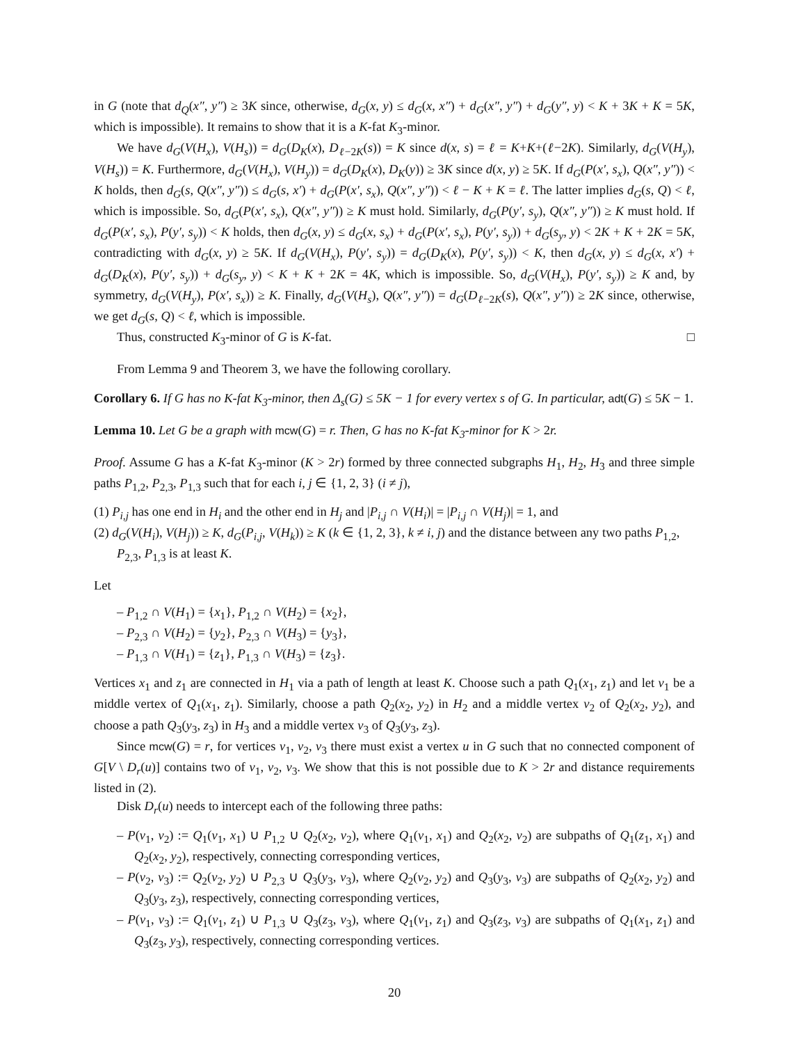in G (note that d<sub>Q</sub>(x″, y″) ≥ 3K since, otherwise, d<sub>G</sub>(x, y) ≤ d<sub>G</sub>(x, x″) + d<sub>G</sub>(x″, y″) + d<sub>G</sub>(y″, y) < K + 3K + K = 5K, which is impossible). It remains to show that it is a K-fat K<sub>3</sub>-minor.
We have d<sub>G</sub>(V(H<sub>x</sub>), V(H<sub>s</sub>)) = d<sub>G</sub>(D<sub>K</sub>(x), D<sub>ℓ−2K</sub>(s)) = K since d(x, s) = ℓ = K+K+(ℓ−2K). Similarly, d<sub>G</sub>(V(H<sub>y</sub>), V(H<sub>s</sub>)) = K. Furthermore, d<sub>G</sub>(V(H<sub>x</sub>), V(H<sub>y</sub>)) = d<sub>G</sub>(D<sub>K</sub>(x), D<sub>K</sub>(y)) ≥ 3K since d(x, y) ≥ 5K. If d<sub>G</sub>(P(x′, s<sub>x</sub>), Q(x″, y″)) < K holds, then d<sub>G</sub>(s, Q(x″, y″)) ≤ d<sub>G</sub>(s, x′) + d<sub>G</sub>(P(x′, s<sub>x</sub>), Q(x″, y″)) < ℓ − K + K = ℓ. The latter implies d<sub>G</sub>(s, Q) < ℓ, which is impossible. So, d<sub>G</sub>(P(x′, s<sub>x</sub>), Q(x″, y″)) ≥ K must hold. Similarly, d<sub>G</sub>(P(y′, s<sub>y</sub>), Q(x″, y″)) ≥ K must hold. If d<sub>G</sub>(P(x′, s<sub>x</sub>), P(y′, s<sub>y</sub>)) < K holds, then d<sub>G</sub>(x, y) ≤ d<sub>G</sub>(x, s<sub>x</sub>) + d<sub>G</sub>(P(x′, s<sub>x</sub>), P(y′, s<sub>y</sub>)) + d<sub>G</sub>(s<sub>y</sub>, y) < 2K + K + 2K = 5K, contradicting with d<sub>G</sub>(x, y) ≥ 5K. If d<sub>G</sub>(V(H<sub>x</sub>), P(y′, s<sub>y</sub>)) = d<sub>G</sub>(D<sub>K</sub>(x), P(y′, s<sub>y</sub>)) < K, then d<sub>G</sub>(x, y) ≤ d<sub>G</sub>(x, x′) + d<sub>G</sub>(D<sub>K</sub>(x), P(y′, s<sub>y</sub>)) + d<sub>G</sub>(s<sub>y</sub>, y) < K + K + 2K = 4K, which is impossible. So, d<sub>G</sub>(V(H<sub>x</sub>), P(y′, s<sub>y</sub>)) ≥ K and, by symmetry, d<sub>G</sub>(V(H<sub>y</sub>), P(x′, s<sub>x</sub>)) ≥ K. Finally, d<sub>G</sub>(V(H<sub>s</sub>), Q(x″, y″)) = d<sub>G</sub>(D<sub>ℓ−2K</sub>(s), Q(x″, y″)) ≥ 2K since, otherwise, we get d<sub>G</sub>(s, Q) < ℓ, which is impossible.
Thus, constructed K<sub>3</sub>-minor of G is K-fat. □
From Lemma 9 and Theorem 3, we have the following corollary.
Corollary 6. If G has no K-fat K<sub>3</sub>-minor, then Δ<sub>s</sub>(G) ≤ 5K − 1 for every vertex s of G. In particular, adt(G) ≤ 5K − 1.
Lemma 10. Let G be a graph with mcw(G) = r. Then, G has no K-fat K<sub>3</sub>-minor for K > 2r.
Proof. Assume G has a K-fat K<sub>3</sub>-minor (K > 2r) formed by three connected subgraphs H<sub>1</sub>, H<sub>2</sub>, H<sub>3</sub> and three simple paths P<sub>1,2</sub>, P<sub>2,3</sub>, P<sub>1,3</sub> such that for each i, j ∈ {1, 2, 3} (i ≠ j),
(1) P<sub>i,j</sub> has one end in H<sub>i</sub> and the other end in H<sub>j</sub> and |P<sub>i,j</sub> ∩ V(H<sub>i</sub>)| = |P<sub>i,j</sub> ∩ V(H<sub>j</sub>)| = 1, and
(2) d<sub>G</sub>(V(H<sub>i</sub>), V(H<sub>j</sub>)) ≥ K, d<sub>G</sub>(P<sub>i,j</sub>, V(H<sub>k</sub>)) ≥ K (k ∈ {1, 2, 3}, k ≠ i, j) and the distance between any two paths P<sub>1,2</sub>, P<sub>2,3</sub>, P<sub>1,3</sub> is at least K.
Let
– P<sub>1,2</sub> ∩ V(H<sub>1</sub>) = {x<sub>1</sub>}, P<sub>1,2</sub> ∩ V(H<sub>2</sub>) = {x<sub>2</sub>},
– P<sub>2,3</sub> ∩ V(H<sub>2</sub>) = {y<sub>2</sub>}, P<sub>2,3</sub> ∩ V(H<sub>3</sub>) = {y<sub>3</sub>},
– P<sub>1,3</sub> ∩ V(H<sub>1</sub>) = {z<sub>1</sub>}, P<sub>1,3</sub> ∩ V(H<sub>3</sub>) = {z<sub>3</sub>}.
Vertices x<sub>1</sub> and z<sub>1</sub> are connected in H<sub>1</sub> via a path of length at least K. Choose such a path Q<sub>1</sub>(x<sub>1</sub>, z<sub>1</sub>) and let v<sub>1</sub> be a middle vertex of Q<sub>1</sub>(x<sub>1</sub>, z<sub>1</sub>). Similarly, choose a path Q<sub>2</sub>(x<sub>2</sub>, y<sub>2</sub>) in H<sub>2</sub> and a middle vertex v<sub>2</sub> of Q<sub>2</sub>(x<sub>2</sub>, y<sub>2</sub>), and choose a path Q<sub>3</sub>(y<sub>3</sub>, z<sub>3</sub>) in H<sub>3</sub> and a middle vertex v<sub>3</sub> of Q<sub>3</sub>(y<sub>3</sub>, z<sub>3</sub>).
Since mcw(G) = r, for vertices v<sub>1</sub>, v<sub>2</sub>, v<sub>3</sub> there must exist a vertex u in G such that no connected component of G[V \ D<sub>r</sub>(u)] contains two of v<sub>1</sub>, v<sub>2</sub>, v<sub>3</sub>. We show that this is not possible due to K > 2r and distance requirements listed in (2).
Disk D<sub>r</sub>(u) needs to intercept each of the following three paths:
– P(v<sub>1</sub>, v<sub>2</sub>) := Q<sub>1</sub>(v<sub>1</sub>, x<sub>1</sub>) ∪ P<sub>1,2</sub> ∪ Q<sub>2</sub>(x<sub>2</sub>, v<sub>2</sub>), where Q<sub>1</sub>(v<sub>1</sub>, x<sub>1</sub>) and Q<sub>2</sub>(x<sub>2</sub>, v<sub>2</sub>) are subpaths of Q<sub>1</sub>(z<sub>1</sub>, x<sub>1</sub>) and Q<sub>2</sub>(x<sub>2</sub>, y<sub>2</sub>), respectively, connecting corresponding vertices,
– P(v<sub>2</sub>, v<sub>3</sub>) := Q<sub>2</sub>(v<sub>2</sub>, y<sub>2</sub>) ∪ P<sub>2,3</sub> ∪ Q<sub>3</sub>(y<sub>3</sub>, v<sub>3</sub>), where Q<sub>2</sub>(v<sub>2</sub>, y<sub>2</sub>) and Q<sub>3</sub>(y<sub>3</sub>, v<sub>3</sub>) are subpaths of Q<sub>2</sub>(x<sub>2</sub>, y<sub>2</sub>) and Q<sub>3</sub>(y<sub>3</sub>, z<sub>3</sub>), respectively, connecting corresponding vertices,
– P(v<sub>1</sub>, v<sub>3</sub>) := Q<sub>1</sub>(v<sub>1</sub>, z<sub>1</sub>) ∪ P<sub>1,3</sub> ∪ Q<sub>3</sub>(z<sub>3</sub>, v<sub>3</sub>), where Q<sub>1</sub>(v<sub>1</sub>, z<sub>1</sub>) and Q<sub>3</sub>(z<sub>3</sub>, v<sub>3</sub>) are subpaths of Q<sub>1</sub>(x<sub>1</sub>, z<sub>1</sub>) and Q<sub>3</sub>(z<sub>3</sub>, y<sub>3</sub>), respectively, connecting corresponding vertices.
20